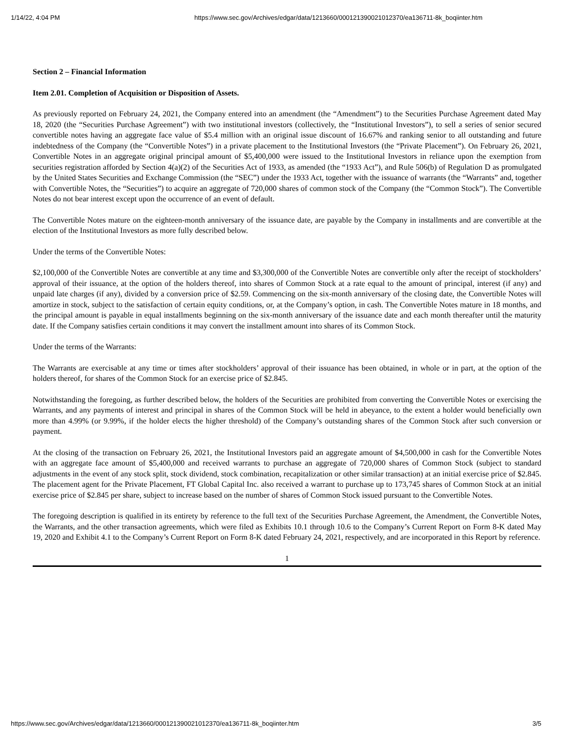1/14/22, 4:04 PM https://www.sec.gov/Archives/edgar/data/1213660/000121390021012370/ea136711-8k_boqiinter.htm
Section 2 – Financial Information
Item 2.01. Completion of Acquisition or Disposition of Assets.
As previously reported on February 24, 2021, the Company entered into an amendment (the “Amendment”) to the Securities Purchase Agreement dated May 18, 2020 (the “Securities Purchase Agreement”) with two institutional investors (collectively, the “Institutional Investors”), to sell a series of senior secured convertible notes having an aggregate face value of $5.4 million with an original issue discount of 16.67% and ranking senior to all outstanding and future indebtedness of the Company (the “Convertible Notes”) in a private placement to the Institutional Investors (the “Private Placement”). On February 26, 2021, Convertible Notes in an aggregate original principal amount of $5,400,000 were issued to the Institutional Investors in reliance upon the exemption from securities registration afforded by Section 4(a)(2) of the Securities Act of 1933, as amended (the “1933 Act”), and Rule 506(b) of Regulation D as promulgated by the United States Securities and Exchange Commission (the “SEC”) under the 1933 Act, together with the issuance of warrants (the “Warrants” and, together with Convertible Notes, the “Securities”) to acquire an aggregate of 720,000 shares of common stock of the Company (the “Common Stock”). The Convertible Notes do not bear interest except upon the occurrence of an event of default.
The Convertible Notes mature on the eighteen-month anniversary of the issuance date, are payable by the Company in installments and are convertible at the election of the Institutional Investors as more fully described below.
Under the terms of the Convertible Notes:
$2,100,000 of the Convertible Notes are convertible at any time and $3,300,000 of the Convertible Notes are convertible only after the receipt of stockholders’ approval of their issuance, at the option of the holders thereof, into shares of Common Stock at a rate equal to the amount of principal, interest (if any) and unpaid late charges (if any), divided by a conversion price of $2.59. Commencing on the six-month anniversary of the closing date, the Convertible Notes will amortize in stock, subject to the satisfaction of certain equity conditions, or, at the Company’s option, in cash. The Convertible Notes mature in 18 months, and the principal amount is payable in equal installments beginning on the six-month anniversary of the issuance date and each month thereafter until the maturity date. If the Company satisfies certain conditions it may convert the installment amount into shares of its Common Stock.
Under the terms of the Warrants:
The Warrants are exercisable at any time or times after stockholders’ approval of their issuance has been obtained, in whole or in part, at the option of the holders thereof, for shares of the Common Stock for an exercise price of $2.845.
Notwithstanding the foregoing, as further described below, the holders of the Securities are prohibited from converting the Convertible Notes or exercising the Warrants, and any payments of interest and principal in shares of the Common Stock will be held in abeyance, to the extent a holder would beneficially own more than 4.99% (or 9.99%, if the holder elects the higher threshold) of the Company’s outstanding shares of the Common Stock after such conversion or payment.
At the closing of the transaction on February 26, 2021, the Institutional Investors paid an aggregate amount of $4,500,000 in cash for the Convertible Notes with an aggregate face amount of $5,400,000 and received warrants to purchase an aggregate of 720,000 shares of Common Stock (subject to standard adjustments in the event of any stock split, stock dividend, stock combination, recapitalization or other similar transaction) at an initial exercise price of $2.845. The placement agent for the Private Placement, FT Global Capital Inc. also received a warrant to purchase up to 173,745 shares of Common Stock at an initial exercise price of $2.845 per share, subject to increase based on the number of shares of Common Stock issued pursuant to the Convertible Notes.
The foregoing description is qualified in its entirety by reference to the full text of the Securities Purchase Agreement, the Amendment, the Convertible Notes, the Warrants, and the other transaction agreements, which were filed as Exhibits 10.1 through 10.6 to the Company’s Current Report on Form 8-K dated May 19, 2020 and Exhibit 4.1 to the Company’s Current Report on Form 8-K dated February 24, 2021, respectively, and are incorporated in this Report by reference.
1
https://www.sec.gov/Archives/edgar/data/1213660/000121390021012370/ea136711-8k_boqiinter.htm 3/5